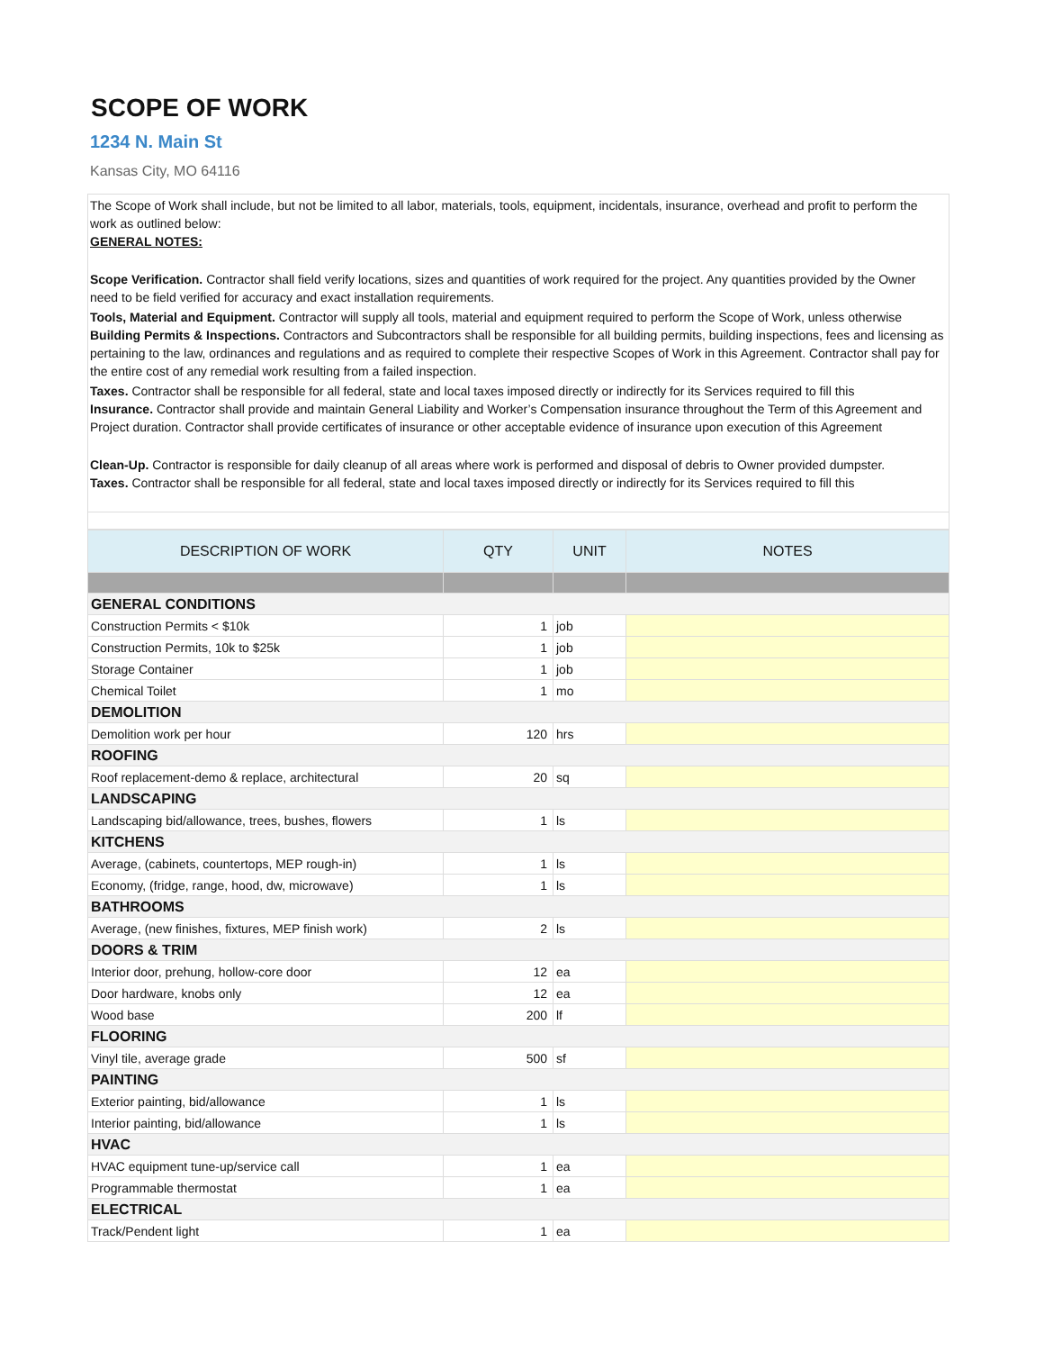SCOPE OF WORK
1234 N. Main St
Kansas City, MO 64116
The Scope of Work shall include, but not be limited to all labor, materials, tools, equipment, incidentals, insurance, overhead and profit to perform the work as outlined below:
GENERAL NOTES:
Scope Verification. Contractor shall field verify locations, sizes and quantities of work required for the project. Any quantities provided by the Owner need to be field verified for accuracy and exact installation requirements.
Tools, Material and Equipment. Contractor will supply all tools, material and equipment required to perform the Scope of Work, unless otherwise
Building Permits & Inspections. Contractors and Subcontractors shall be responsible for all building permits, building inspections, fees and licensing as pertaining to the law, ordinances and regulations and as required to complete their respective Scopes of Work in this Agreement. Contractor shall pay for the entire cost of any remedial work resulting from a failed inspection.
Taxes. Contractor shall be responsible for all federal, state and local taxes imposed directly or indirectly for its Services required to fill this
Insurance. Contractor shall provide and maintain General Liability and Worker’s Compensation insurance throughout the Term of this Agreement and Project duration. Contractor shall provide certificates of insurance or other acceptable evidence of insurance upon execution of this Agreement
Clean-Up. Contractor is responsible for daily cleanup of all areas where work is performed and disposal of debris to Owner provided dumpster.
Taxes. Contractor shall be responsible for all federal, state and local taxes imposed directly or indirectly for its Services required to fill this
| DESCRIPTION OF WORK | QTY | UNIT | NOTES |
| --- | --- | --- | --- |
| GENERAL CONDITIONS | | | |
| Construction Permits < $10k | 1 | job | |
| Construction Permits, 10k to $25k | 1 | job | |
| Storage Container | 1 | job | |
| Chemical Toilet | 1 | mo | |
| DEMOLITION | | | |
| Demolition work per hour | 120 | hrs | |
| ROOFING | | | |
| Roof replacement-demo & replace, architectural | 20 | sq | |
| LANDSCAPING | | | |
| Landscaping bid/allowance, trees, bushes, flowers | 1 | ls | |
| KITCHENS | | | |
| Average, (cabinets, countertops, MEP rough-in) | 1 | ls | |
| Economy, (fridge, range, hood, dw, microwave) | 1 | ls | |
| BATHROOMS | | | |
| Average, (new finishes, fixtures, MEP finish work) | 2 | ls | |
| DOORS & TRIM | | | |
| Interior door, prehung, hollow-core door | 12 | ea | |
| Door hardware, knobs only | 12 | ea | |
| Wood base | 200 | lf | |
| FLOORING | | | |
| Vinyl tile, average grade | 500 | sf | |
| PAINTING | | | |
| Exterior painting, bid/allowance | 1 | ls | |
| Interior painting, bid/allowance | 1 | ls | |
| HVAC | | | |
| HVAC equipment tune-up/service call | 1 | ea | |
| Programmable thermostat | 1 | ea | |
| ELECTRICAL | | | |
| Track/Pendent light | 1 | ea | |